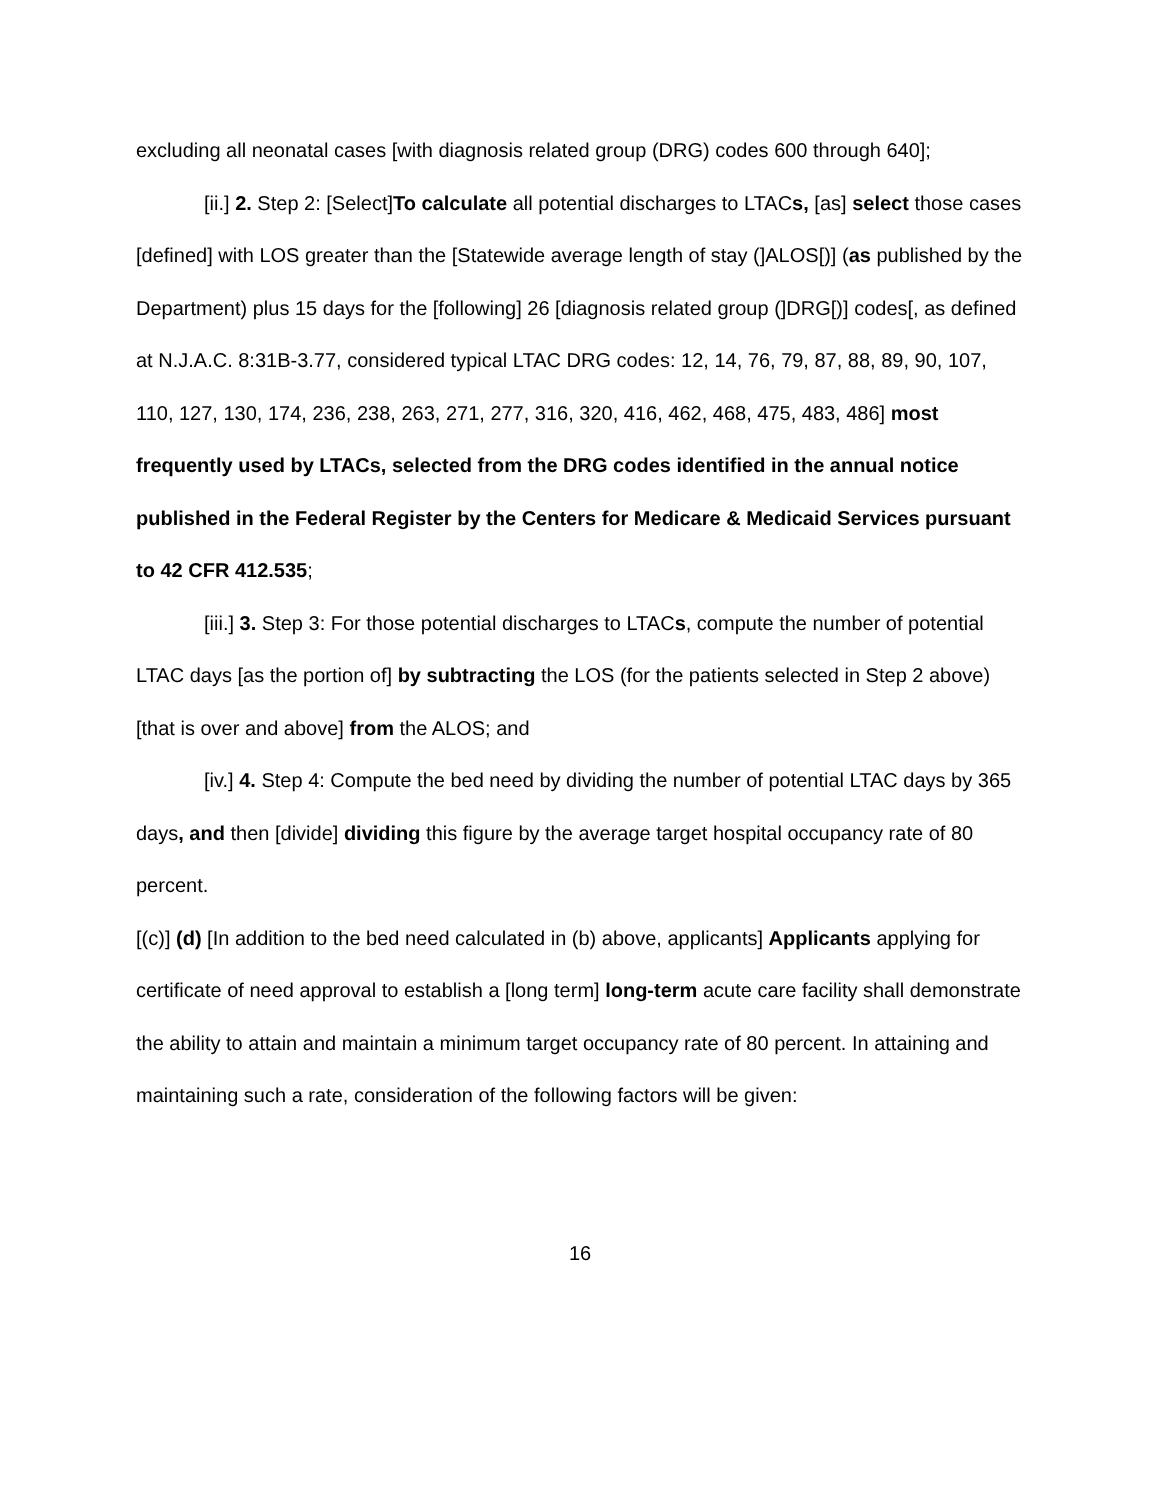excluding all neonatal cases [with diagnosis related group (DRG) codes 600 through 640];
[ii.] 2. Step 2: [Select]To calculate all potential discharges to LTACs, [as] select those cases [defined] with LOS greater than the [Statewide average length of stay (]ALOS[)] (as published by the Department) plus 15 days for the [following] 26 [diagnosis related group (]DRG[)] codes[, as defined at N.J.A.C. 8:31B-3.77, considered typical LTAC DRG codes: 12, 14, 76, 79, 87, 88, 89, 90, 107, 110, 127, 130, 174, 236, 238, 263, 271, 277, 316, 320, 416, 462, 468, 475, 483, 486] most frequently used by LTACs, selected from the DRG codes identified in the annual notice published in the Federal Register by the Centers for Medicare & Medicaid Services pursuant to 42 CFR 412.535;
[iii.] 3. Step 3: For those potential discharges to LTACs, compute the number of potential LTAC days [as the portion of] by subtracting the LOS (for the patients selected in Step 2 above) [that is over and above] from the ALOS; and
[iv.] 4. Step 4: Compute the bed need by dividing the number of potential LTAC days by 365 days, and then [divide] dividing this figure by the average target hospital occupancy rate of 80 percent.
[(c)] (d) [In addition to the bed need calculated in (b) above, applicants] Applicants applying for certificate of need approval to establish a [long term] long-term acute care facility shall demonstrate the ability to attain and maintain a minimum target occupancy rate of 80 percent. In attaining and maintaining such a rate, consideration of the following factors will be given:
16